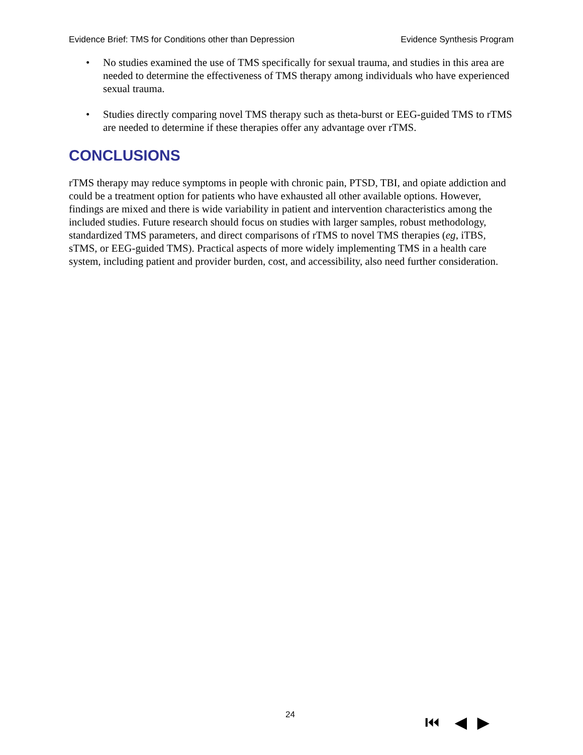Evidence Brief: TMS for Conditions other than Depression Evidence Synthesis Program
• No studies examined the use of TMS specifically for sexual trauma, and studies in this area are needed to determine the effectiveness of TMS therapy among individuals who have experienced sexual trauma.
• Studies directly comparing novel TMS therapy such as theta-burst or EEG-guided TMS to rTMS are needed to determine if these therapies offer any advantage over rTMS.
CONCLUSIONS
rTMS therapy may reduce symptoms in people with chronic pain, PTSD, TBI, and opiate addiction and could be a treatment option for patients who have exhausted all other available options. However, findings are mixed and there is wide variability in patient and intervention characteristics among the included studies. Future research should focus on studies with larger samples, robust methodology, standardized TMS parameters, and direct comparisons of rTMS to novel TMS therapies (eg, iTBS, sTMS, or EEG-guided TMS). Practical aspects of more widely implementing TMS in a health care system, including patient and provider burden, cost, and accessibility, also need further consideration.
24 ⏮ ◀ ▶